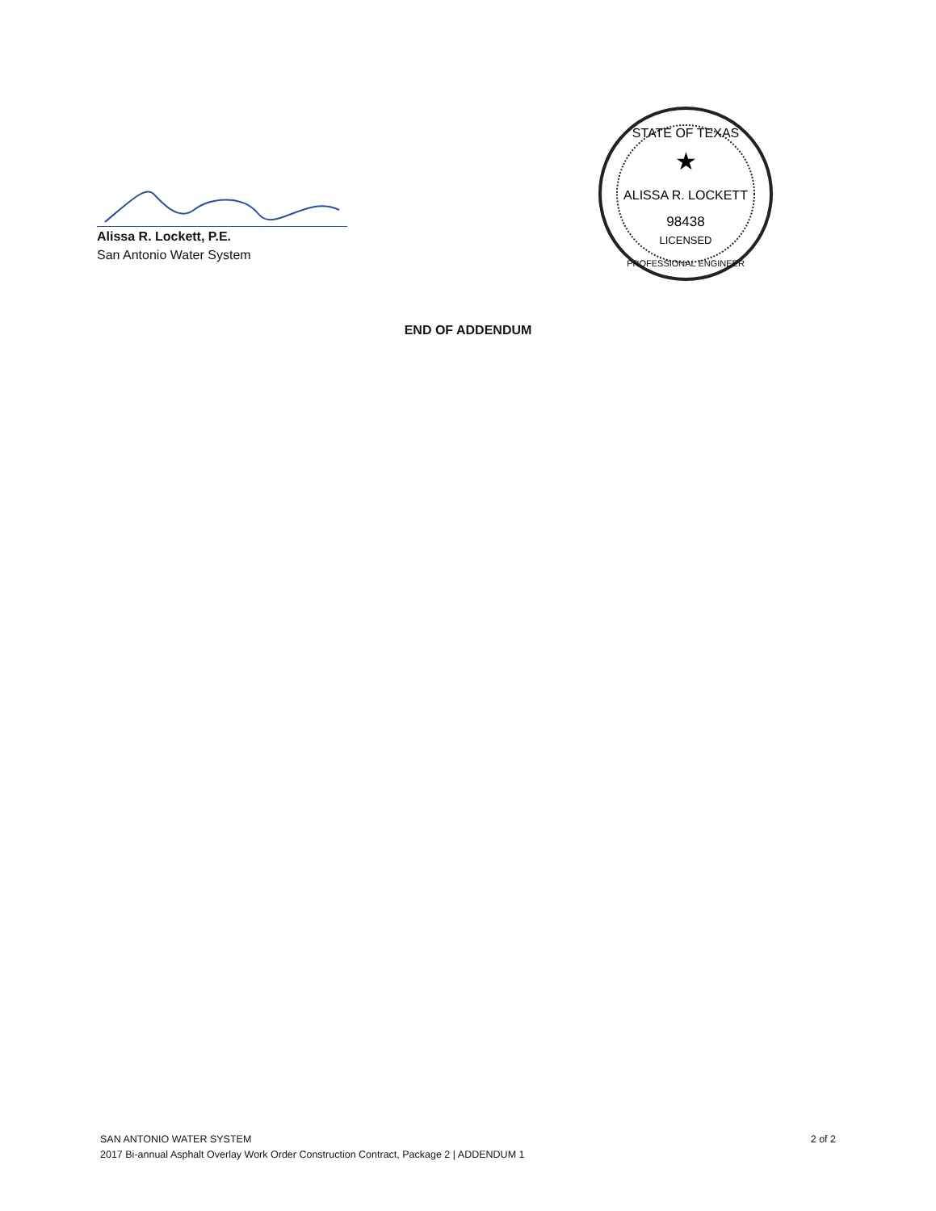Alissa R. Lockett, P.E.
San Antonio Water System
STATE OF TEXAS
★
ALISSA R. LOCKETT
98438
LICENSED
PROFESSIONAL ENGINEER
END OF ADDENDUM
SAN ANTONIO WATER SYSTEM
2017 Bi-annual Asphalt Overlay Work Order Construction Contract, Package 2 | ADDENDUM 1
2 of 2